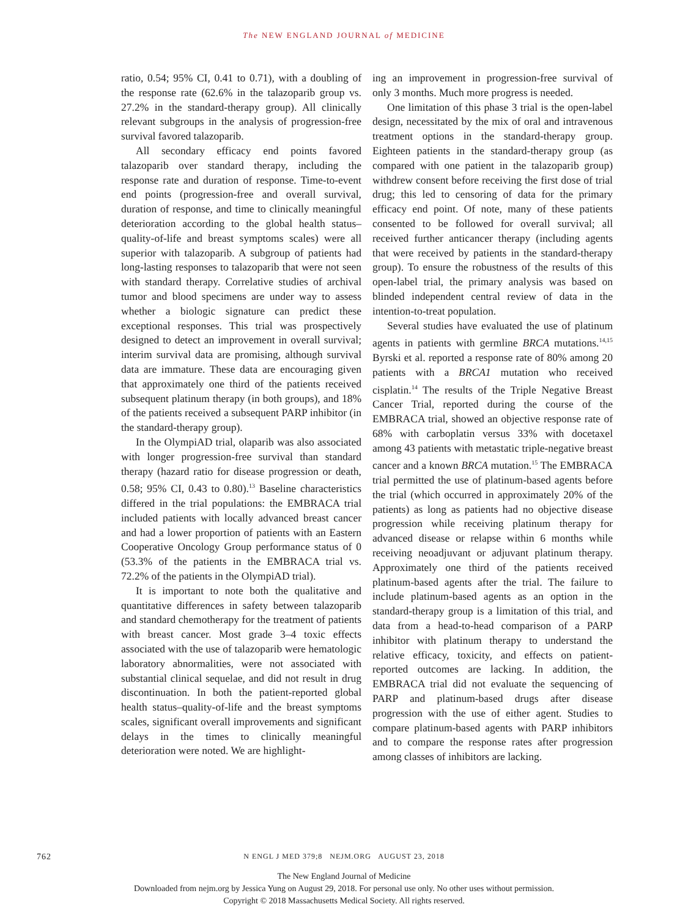The NEW ENGLAND JOURNAL of MEDICINE
ratio, 0.54; 95% CI, 0.41 to 0.71), with a doubling of the response rate (62.6% in the talazoparib group vs. 27.2% in the standard-therapy group). All clinically relevant subgroups in the analysis of progression-free survival favored talazoparib.
All secondary efficacy end points favored talazoparib over standard therapy, including the response rate and duration of response. Time-to-event end points (progression-free and overall survival, duration of response, and time to clinically meaningful deterioration according to the global health status–quality-of-life and breast symptoms scales) were all superior with talazoparib. A subgroup of patients had long-lasting responses to talazoparib that were not seen with standard therapy. Correlative studies of archival tumor and blood specimens are under way to assess whether a biologic signature can predict these exceptional responses. This trial was prospectively designed to detect an improvement in overall survival; interim survival data are promising, although survival data are immature. These data are encouraging given that approximately one third of the patients received subsequent platinum therapy (in both groups), and 18% of the patients received a subsequent PARP inhibitor (in the standard-therapy group).
In the OlympiAD trial, olaparib was also associated with longer progression-free survival than standard therapy (hazard ratio for disease progression or death, 0.58; 95% CI, 0.43 to 0.80).<sup>13</sup> Baseline characteristics differed in the trial populations: the EMBRACA trial included patients with locally advanced breast cancer and had a lower proportion of patients with an Eastern Cooperative Oncology Group performance status of 0 (53.3% of the patients in the EMBRACA trial vs. 72.2% of the patients in the OlympiAD trial).
It is important to note both the qualitative and quantitative differences in safety between talazoparib and standard chemotherapy for the treatment of patients with breast cancer. Most grade 3–4 toxic effects associated with the use of talazoparib were hematologic laboratory abnormalities, were not associated with substantial clinical sequelae, and did not result in drug discontinuation. In both the patient-reported global health status–quality-of-life and the breast symptoms scales, significant overall improvements and significant delays in the times to clinically meaningful deterioration were noted. We are highlight-
ing an improvement in progression-free survival of only 3 months. Much more progress is needed.
One limitation of this phase 3 trial is the open-label design, necessitated by the mix of oral and intravenous treatment options in the standard-therapy group. Eighteen patients in the standard-therapy group (as compared with one patient in the talazoparib group) withdrew consent before receiving the first dose of trial drug; this led to censoring of data for the primary efficacy end point. Of note, many of these patients consented to be followed for overall survival; all received further anticancer therapy (including agents that were received by patients in the standard-therapy group). To ensure the robustness of the results of this open-label trial, the primary analysis was based on blinded independent central review of data in the intention-to-treat population.
Several studies have evaluated the use of platinum agents in patients with germline BRCA mutations.<sup>14,15</sup> Byrski et al. reported a response rate of 80% among 20 patients with a BRCA1 mutation who received cisplatin.<sup>14</sup> The results of the Triple Negative Breast Cancer Trial, reported during the course of the EMBRACA trial, showed an objective response rate of 68% with carboplatin versus 33% with docetaxel among 43 patients with metastatic triple-negative breast cancer and a known BRCA mutation.<sup>15</sup> The EMBRACA trial permitted the use of platinum-based agents before the trial (which occurred in approximately 20% of the patients) as long as patients had no objective disease progression while receiving platinum therapy for advanced disease or relapse within 6 months while receiving neoadjuvant or adjuvant platinum therapy. Approximately one third of the patients received platinum-based agents after the trial. The failure to include platinum-based agents as an option in the standard-therapy group is a limitation of this trial, and data from a head-to-head comparison of a PARP inhibitor with platinum therapy to understand the relative efficacy, toxicity, and effects on patient-reported outcomes are lacking. In addition, the EMBRACA trial did not evaluate the sequencing of PARP and platinum-based drugs after disease progression with the use of either agent. Studies to compare platinum-based agents with PARP inhibitors and to compare the response rates after progression among classes of inhibitors are lacking.
762
N ENGL J MED 379;8 NEJM.ORG AUGUST 23, 2018
The New England Journal of Medicine
Downloaded from nejm.org by Jessica Yung on August 29, 2018. For personal use only. No other uses without permission.
Copyright © 2018 Massachusetts Medical Society. All rights reserved.